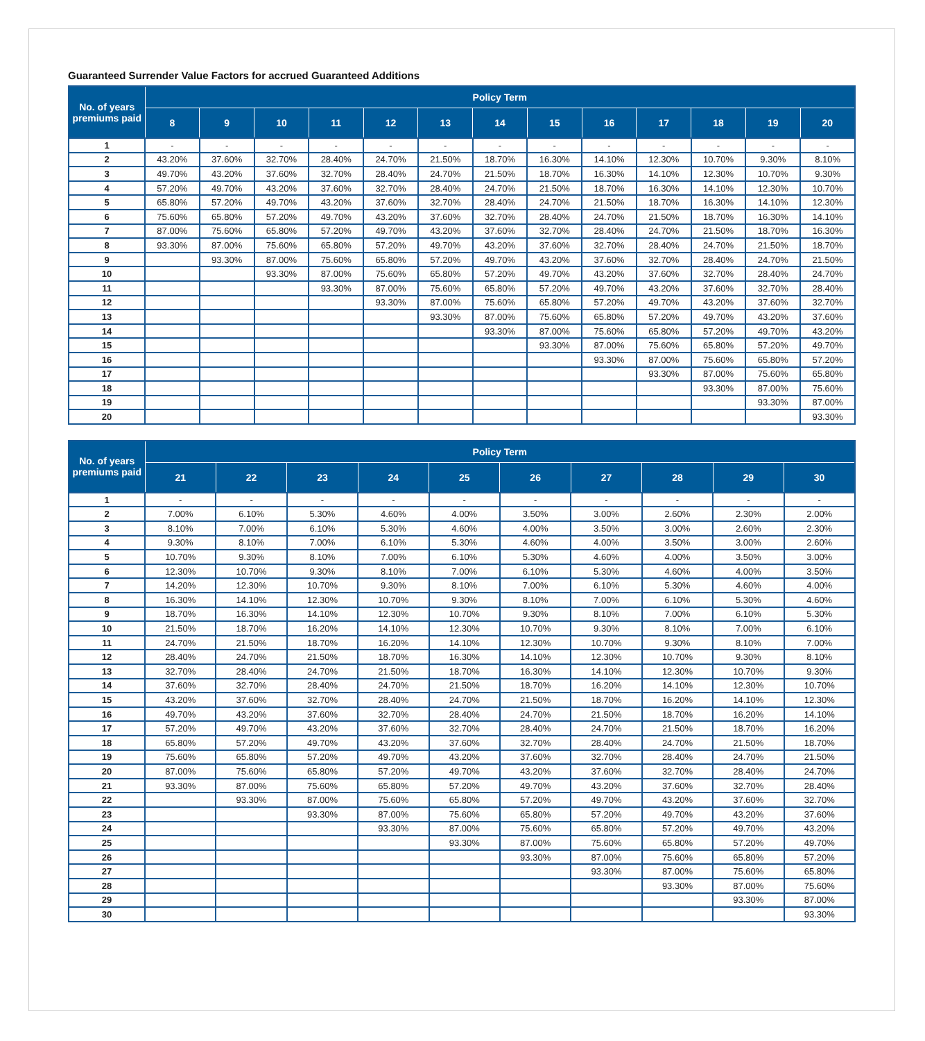Guaranteed Surrender Value Factors for accrued Guaranteed Additions
| No. of years premiums paid | Policy Term | | | | | | | | | | | | |
| --- | --- | --- | --- | --- | --- | --- | --- | --- | --- | --- | --- | --- | --- |
| | 8 | 9 | 10 | 11 | 12 | 13 | 14 | 15 | 16 | 17 | 18 | 19 | 20 |
| 1 | - | - | - | - | - | - | - | - | - | - | - | - | - |
| 2 | 43.20% | 37.60% | 32.70% | 28.40% | 24.70% | 21.50% | 18.70% | 16.30% | 14.10% | 12.30% | 10.70% | 9.30% | 8.10% |
| 3 | 49.70% | 43.20% | 37.60% | 32.70% | 28.40% | 24.70% | 21.50% | 18.70% | 16.30% | 14.10% | 12.30% | 10.70% | 9.30% |
| 4 | 57.20% | 49.70% | 43.20% | 37.60% | 32.70% | 28.40% | 24.70% | 21.50% | 18.70% | 16.30% | 14.10% | 12.30% | 10.70% |
| 5 | 65.80% | 57.20% | 49.70% | 43.20% | 37.60% | 32.70% | 28.40% | 24.70% | 21.50% | 18.70% | 16.30% | 14.10% | 12.30% |
| 6 | 75.60% | 65.80% | 57.20% | 49.70% | 43.20% | 37.60% | 32.70% | 28.40% | 24.70% | 21.50% | 18.70% | 16.30% | 14.10% |
| 7 | 87.00% | 75.60% | 65.80% | 57.20% | 49.70% | 43.20% | 37.60% | 32.70% | 28.40% | 24.70% | 21.50% | 18.70% | 16.30% |
| 8 | 93.30% | 87.00% | 75.60% | 65.80% | 57.20% | 49.70% | 43.20% | 37.60% | 32.70% | 28.40% | 24.70% | 21.50% | 18.70% |
| 9 | | 93.30% | 87.00% | 75.60% | 65.80% | 57.20% | 49.70% | 43.20% | 37.60% | 32.70% | 28.40% | 24.70% | 21.50% |
| 10 | | | 93.30% | 87.00% | 75.60% | 65.80% | 57.20% | 49.70% | 43.20% | 37.60% | 32.70% | 28.40% | 24.70% |
| 11 | | | | 93.30% | 87.00% | 75.60% | 65.80% | 57.20% | 49.70% | 43.20% | 37.60% | 32.70% | 28.40% |
| 12 | | | | | 93.30% | 87.00% | 75.60% | 65.80% | 57.20% | 49.70% | 43.20% | 37.60% | 32.70% |
| 13 | | | | | | 93.30% | 87.00% | 75.60% | 65.80% | 57.20% | 49.70% | 43.20% | 37.60% |
| 14 | | | | | | | 93.30% | 87.00% | 75.60% | 65.80% | 57.20% | 49.70% | 43.20% |
| 15 | | | | | | | | 93.30% | 87.00% | 75.60% | 65.80% | 57.20% | 49.70% |
| 16 | | | | | | | | | 93.30% | 87.00% | 75.60% | 65.80% | 57.20% |
| 17 | | | | | | | | | | 93.30% | 87.00% | 75.60% | 65.80% |
| 18 | | | | | | | | | | | 93.30% | 87.00% | 75.60% |
| 19 | | | | | | | | | | | | 93.30% | 87.00% |
| 20 | | | | | | | | | | | | | 93.30% |
| No. of years premiums paid | Policy Term | | | | | | | | | |
| --- | --- | --- | --- | --- | --- | --- | --- | --- | --- | --- |
| | 21 | 22 | 23 | 24 | 25 | 26 | 27 | 28 | 29 | 30 |
| 1 | - | - | - | - | - | - | - | - | - | - |
| 2 | 7.00% | 6.10% | 5.30% | 4.60% | 4.00% | 3.50% | 3.00% | 2.60% | 2.30% | 2.00% |
| 3 | 8.10% | 7.00% | 6.10% | 5.30% | 4.60% | 4.00% | 3.50% | 3.00% | 2.60% | 2.30% |
| 4 | 9.30% | 8.10% | 7.00% | 6.10% | 5.30% | 4.60% | 4.00% | 3.50% | 3.00% | 2.60% |
| 5 | 10.70% | 9.30% | 8.10% | 7.00% | 6.10% | 5.30% | 4.60% | 4.00% | 3.50% | 3.00% |
| 6 | 12.30% | 10.70% | 9.30% | 8.10% | 7.00% | 6.10% | 5.30% | 4.60% | 4.00% | 3.50% |
| 7 | 14.20% | 12.30% | 10.70% | 9.30% | 8.10% | 7.00% | 6.10% | 5.30% | 4.60% | 4.00% |
| 8 | 16.30% | 14.10% | 12.30% | 10.70% | 9.30% | 8.10% | 7.00% | 6.10% | 5.30% | 4.60% |
| 9 | 18.70% | 16.30% | 14.10% | 12.30% | 10.70% | 9.30% | 8.10% | 7.00% | 6.10% | 5.30% |
| 10 | 21.50% | 18.70% | 16.20% | 14.10% | 12.30% | 10.70% | 9.30% | 8.10% | 7.00% | 6.10% |
| 11 | 24.70% | 21.50% | 18.70% | 16.20% | 14.10% | 12.30% | 10.70% | 9.30% | 8.10% | 7.00% |
| 12 | 28.40% | 24.70% | 21.50% | 18.70% | 16.30% | 14.10% | 12.30% | 10.70% | 9.30% | 8.10% |
| 13 | 32.70% | 28.40% | 24.70% | 21.50% | 18.70% | 16.30% | 14.10% | 12.30% | 10.70% | 9.30% |
| 14 | 37.60% | 32.70% | 28.40% | 24.70% | 21.50% | 18.70% | 16.20% | 14.10% | 12.30% | 10.70% |
| 15 | 43.20% | 37.60% | 32.70% | 28.40% | 24.70% | 21.50% | 18.70% | 16.20% | 14.10% | 12.30% |
| 16 | 49.70% | 43.20% | 37.60% | 32.70% | 28.40% | 24.70% | 21.50% | 18.70% | 16.20% | 14.10% |
| 17 | 57.20% | 49.70% | 43.20% | 37.60% | 32.70% | 28.40% | 24.70% | 21.50% | 18.70% | 16.20% |
| 18 | 65.80% | 57.20% | 49.70% | 43.20% | 37.60% | 32.70% | 28.40% | 24.70% | 21.50% | 18.70% |
| 19 | 75.60% | 65.80% | 57.20% | 49.70% | 43.20% | 37.60% | 32.70% | 28.40% | 24.70% | 21.50% |
| 20 | 87.00% | 75.60% | 65.80% | 57.20% | 49.70% | 43.20% | 37.60% | 32.70% | 28.40% | 24.70% |
| 21 | 93.30% | 87.00% | 75.60% | 65.80% | 57.20% | 49.70% | 43.20% | 37.60% | 32.70% | 28.40% |
| 22 | | 93.30% | 87.00% | 75.60% | 65.80% | 57.20% | 49.70% | 43.20% | 37.60% | 32.70% |
| 23 | | | 93.30% | 87.00% | 75.60% | 65.80% | 57.20% | 49.70% | 43.20% | 37.60% |
| 24 | | | | 93.30% | 87.00% | 75.60% | 65.80% | 57.20% | 49.70% | 43.20% |
| 25 | | | | | 93.30% | 87.00% | 75.60% | 65.80% | 57.20% | 49.70% |
| 26 | | | | | | 93.30% | 87.00% | 75.60% | 65.80% | 57.20% |
| 27 | | | | | | | 93.30% | 87.00% | 75.60% | 65.80% |
| 28 | | | | | | | | 93.30% | 87.00% | 75.60% |
| 29 | | | | | | | | | 93.30% | 87.00% |
| 30 | | | | | | | | | | 93.30% |